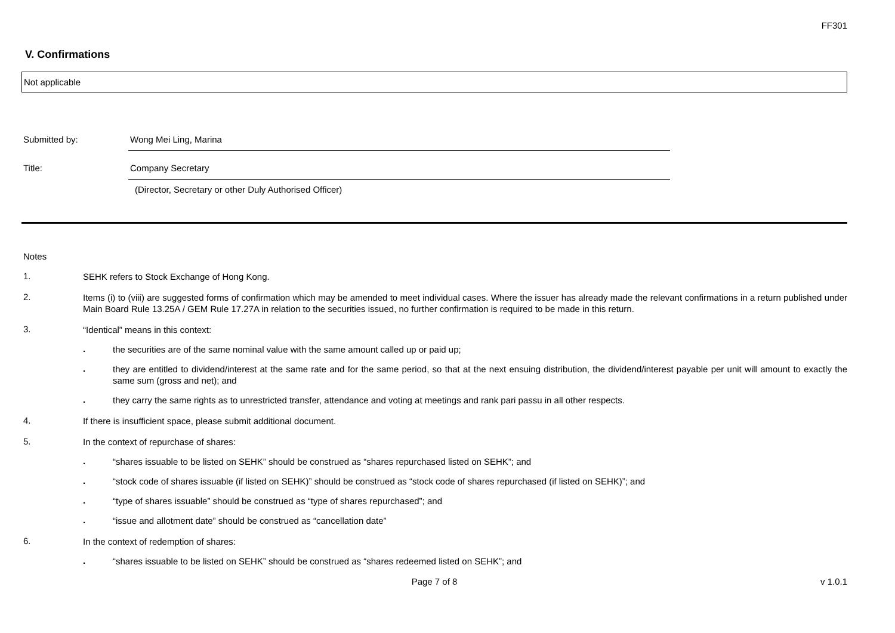FF301
V. Confirmations
Not applicable
Submitted by: Wong Mei Ling, Marina
Title: Company Secretary
(Director, Secretary or other Duly Authorised Officer)
Notes
1.
SEHK refers to Stock Exchange of Hong Kong.
2.
Items (i) to (viii) are suggested forms of confirmation which may be amended to meet individual cases. Where the issuer has already made the relevant confirmations in a return published under Main Board Rule 13.25A / GEM Rule 17.27A in relation to the securities issued, no further confirmation is required to be made in this return.
3.
“Identical” means in this context:
.
the securities are of the same nominal value with the same amount called up or paid up;
.
they are entitled to dividend/interest at the same rate and for the same period, so that at the next ensuing distribution, the dividend/interest payable per unit will amount to exactly the same sum (gross and net); and
.
they carry the same rights as to unrestricted transfer, attendance and voting at meetings and rank pari passu in all other respects.
4.
If there is insufficient space, please submit additional document.
5.
In the context of repurchase of shares:
.
“shares issuable to be listed on SEHK” should be construed as “shares repurchased listed on SEHK”; and
.
“stock code of shares issuable (if listed on SEHK)” should be construed as “stock code of shares repurchased (if listed on SEHK)”; and
.
“type of shares issuable” should be construed as “type of shares repurchased”; and
.
“issue and allotment date” should be construed as “cancellation date”
6.
In the context of redemption of shares:
.
“shares issuable to be listed on SEHK” should be construed as “shares redeemed listed on SEHK”; and
Page 7 of 8 v 1.0.1